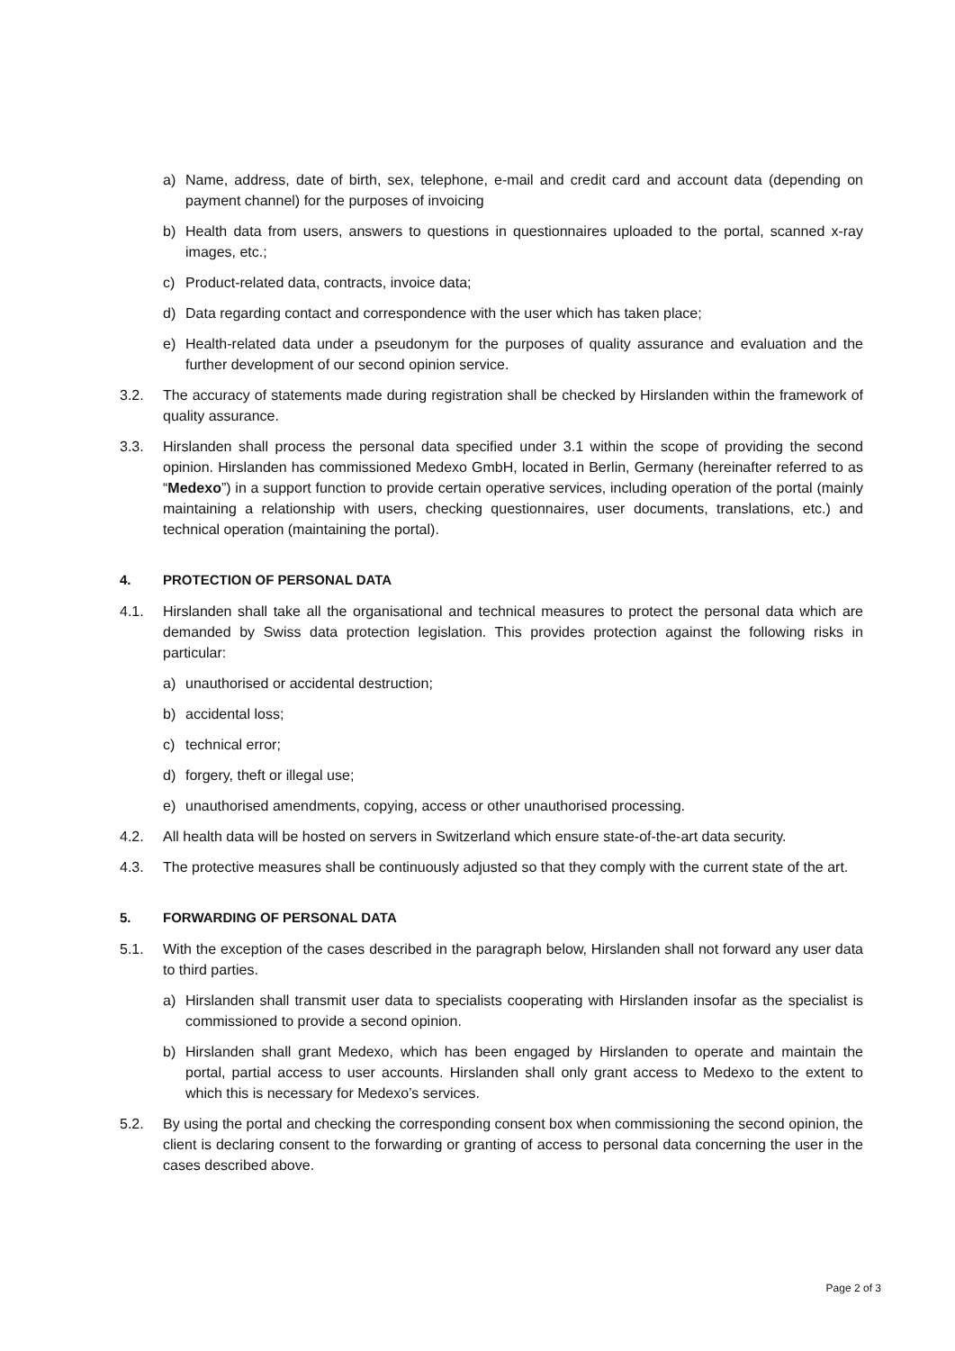a) Name, address, date of birth, sex, telephone, e-mail and credit card and account data (depending on payment channel) for the purposes of invoicing
b) Health data from users, answers to questions in questionnaires uploaded to the portal, scanned x-ray images, etc.;
c) Product-related data, contracts, invoice data;
d) Data regarding contact and correspondence with the user which has taken place;
e) Health-related data under a pseudonym for the purposes of quality assurance and evaluation and the further development of our second opinion service.
3.2. The accuracy of statements made during registration shall be checked by Hirslanden within the framework of quality assurance.
3.3. Hirslanden shall process the personal data specified under 3.1 within the scope of providing the second opinion. Hirslanden has commissioned Medexo GmbH, located in Berlin, Germany (hereinafter referred to as “Medexo”) in a support function to provide certain operative services, including operation of the portal (mainly maintaining a relationship with users, checking questionnaires, user documents, translations, etc.) and technical operation (maintaining the portal).
4. PROTECTION OF PERSONAL DATA
4.1. Hirslanden shall take all the organisational and technical measures to protect the personal data which are demanded by Swiss data protection legislation. This provides protection against the following risks in particular:
a) unauthorised or accidental destruction;
b) accidental loss;
c) technical error;
d) forgery, theft or illegal use;
e) unauthorised amendments, copying, access or other unauthorised processing.
4.2. All health data will be hosted on servers in Switzerland which ensure state-of-the-art data security.
4.3. The protective measures shall be continuously adjusted so that they comply with the current state of the art.
5. FORWARDING OF PERSONAL DATA
5.1. With the exception of the cases described in the paragraph below, Hirslanden shall not forward any user data to third parties.
a) Hirslanden shall transmit user data to specialists cooperating with Hirslanden insofar as the specialist is commissioned to provide a second opinion.
b) Hirslanden shall grant Medexo, which has been engaged by Hirslanden to operate and maintain the portal, partial access to user accounts. Hirslanden shall only grant access to Medexo to the extent to which this is necessary for Medexo’s services.
5.2. By using the portal and checking the corresponding consent box when commissioning the second opinion, the client is declaring consent to the forwarding or granting of access to personal data concerning the user in the cases described above.
Page 2 of 3